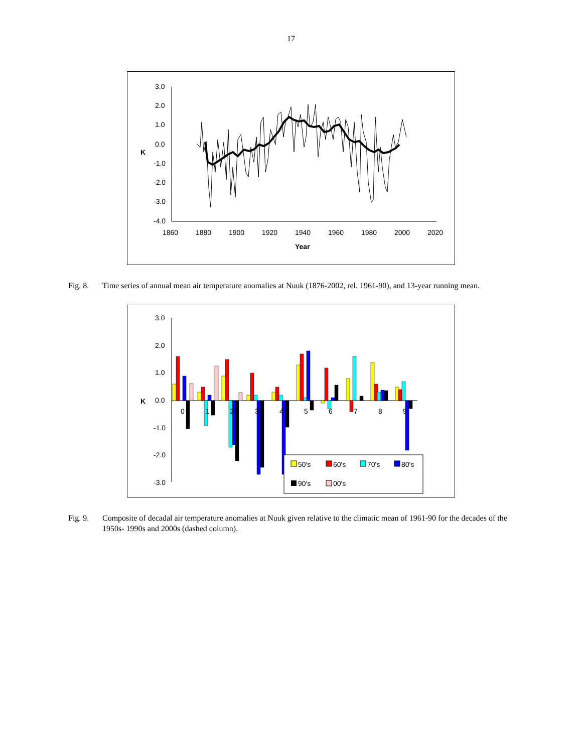17
3.0
2.0
1.0
0.0
-1.0
-2.0
-3.0
-4.0
K
1860
1880
1900
1920
1940
1960
1980
2000
2020
Year
Fig. 8. Time series of annual mean air temperature anomalies at Nuuk (1876-2002, rel. 1961-90), and 13-year running mean.
3.0
2.0
1.0
0.0
-1.0
-2.0
-3.0
K
0
1
2
3
4
5
6
7
8
9
50's
60's
70's
80's
90's
00's
Fig. 9. Composite of decadal air temperature anomalies at Nuuk given relative to the climatic mean of 1961-90 for the decades of the 1950s- 1990s and 2000s (dashed column).